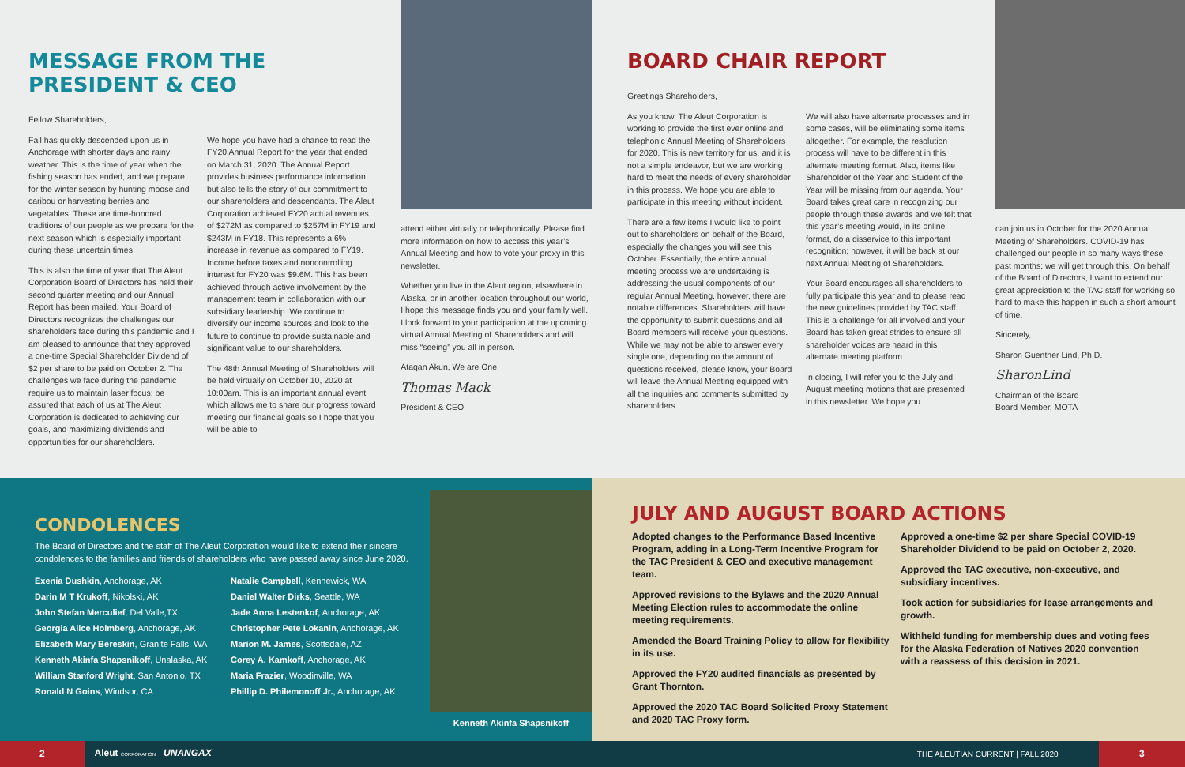MESSAGE FROM THE PRESIDENT & CEO
Fellow Shareholders,
Fall has quickly descended upon us in Anchorage with shorter days and rainy weather. This is the time of year when the fishing season has ended, and we prepare for the winter season by hunting moose and caribou or harvesting berries and vegetables. These are time-honored traditions of our people as we prepare for the next season which is especially important during these uncertain times.
This is also the time of year that The Aleut Corporation Board of Directors has held their second quarter meeting and our Annual Report has been mailed. Your Board of Directors recognizes the challenges our shareholders face during this pandemic and I am pleased to announce that they approved a one-time Special Shareholder Dividend of $2 per share to be paid on October 2. The challenges we face during the pandemic require us to maintain laser focus; be assured that each of us at The Aleut Corporation is dedicated to achieving our goals, and maximizing dividends and opportunities for our shareholders.
We hope you have had a chance to read the FY20 Annual Report for the year that ended on March 31, 2020. The Annual Report provides business performance information but also tells the story of our commitment to our shareholders and descendants. The Aleut Corporation achieved FY20 actual revenues of $272M as compared to $257M in FY19 and $243M in FY18. This represents a 6% increase in revenue as compared to FY19. Income before taxes and noncontrolling interest for FY20 was $9.6M. This has been achieved through active involvement by the management team in collaboration with our subsidiary leadership. We continue to diversify our income sources and look to the future to continue to provide sustainable and significant value to our shareholders.
The 48th Annual Meeting of Shareholders will be held virtually on October 10, 2020 at 10:00am. This is an important annual event which allows me to share our progress toward meeting our financial goals so I hope that you will be able to
attend either virtually or telephonically. Please find more information on how to access this year’s Annual Meeting and how to vote your proxy in this newsletter.
Whether you live in the Aleut region, elsewhere in Alaska, or in another location throughout our world, I hope this message finds you and your family well. I look forward to your participation at the upcoming virtual Annual Meeting of Shareholders and will miss “seeing” you all in person.
Ataqan Akun, We are One!
Thomas Mack
President & CEO
BOARD CHAIR REPORT
Greetings Shareholders,
As you know, The Aleut Corporation is working to provide the first ever online and telephonic Annual Meeting of Shareholders for 2020. This is new territory for us, and it is not a simple endeavor, but we are working hard to meet the needs of every shareholder in this process. We hope you are able to participate in this meeting without incident.
There are a few items I would like to point out to shareholders on behalf of the Board, especially the changes you will see this October. Essentially, the entire annual meeting process we are undertaking is addressing the usual components of our regular Annual Meeting, however, there are notable differences. Shareholders will have the opportunity to submit questions and all Board members will receive your questions. While we may not be able to answer every single one, depending on the amount of questions received, please know, your Board will leave the Annual Meeting equipped with all the inquiries and comments submitted by shareholders.
We will also have alternate processes and in some cases, will be eliminating some items altogether. For example, the resolution process will have to be different in this alternate meeting format. Also, items like Shareholder of the Year and Student of the Year will be missing from our agenda. Your Board takes great care in recognizing our people through these awards and we felt that this year’s meeting would, in its online format, do a disservice to this important recognition; however, it will be back at our next Annual Meeting of Shareholders.
Your Board encourages all shareholders to fully participate this year and to please read the new guidelines provided by TAC staff. This is a challenge for all involved and your Board has taken great strides to ensure all shareholder voices are heard in this alternate meeting platform.
In closing, I will refer you to the July and August meeting motions that are presented in this newsletter. We hope you
can join us in October for the 2020 Annual Meeting of Shareholders. COVID-19 has challenged our people in so many ways these past months; we will get through this. On behalf of the Board of Directors, I want to extend our great appreciation to the TAC staff for working so hard to make this happen in such a short amount of time.
Sincerely,
Sharon Guenther Lind, Ph.D.
SharonLind
Chairman of the Board
Board Member, MOTA
CONDOLENCES
The Board of Directors and the staff of The Aleut Corporation would like to extend their sincere condolences to the families and friends of shareholders who have passed away since June 2020.
Exenia Dushkin, Anchorage, AK
Darin M T Krukoff, Nikolski, AK
John Stefan Merculief, Del Valle,TX
Georgia Alice Holmberg, Anchorage, AK
Elizabeth Mary Bereskin, Granite Falls, WA
Kenneth Akinfa Shapsnikoff, Unalaska, AK
William Stanford Wright, San Antonio, TX
Ronald N Goins, Windsor, CA
Natalie Campbell, Kennewick, WA
Daniel Walter Dirks, Seattle, WA
Jade Anna Lestenkof, Anchorage, AK
Christopher Pete Lokanin, Anchorage, AK
Marion M. James, Scottsdale, AZ
Corey A. Kamkoff, Anchorage, AK
Maria Frazier, Woodinville, WA
Phillip D. Philemonoff Jr., Anchorage, AK
Kenneth Akinfa Shapsnikoff
JULY AND AUGUST BOARD ACTIONS
Adopted changes to the Performance Based Incentive Program, adding in a Long-Term Incentive Program for the TAC President & CEO and executive management team.
Approved revisions to the Bylaws and the 2020 Annual Meeting Election rules to accommodate the online meeting requirements.
Amended the Board Training Policy to allow for flexibility in its use.
Approved the FY20 audited financials as presented by Grant Thornton.
Approved the 2020 TAC Board Solicited Proxy Statement and 2020 TAC Proxy form.
Approved a one-time $2 per share Special COVID-19 Shareholder Dividend to be paid on October 2, 2020.
Approved the TAC executive, non-executive, and subsidiary incentives.
Took action for subsidiaries for lease arrangements and growth.
Withheld funding for membership dues and voting fees for the Alaska Federation of Natives 2020 convention with a reassess of this decision in 2021.
2
Aleut CORPORATION UNANGAX
THE ALEUTIAN CURRENT | FALL 2020
3